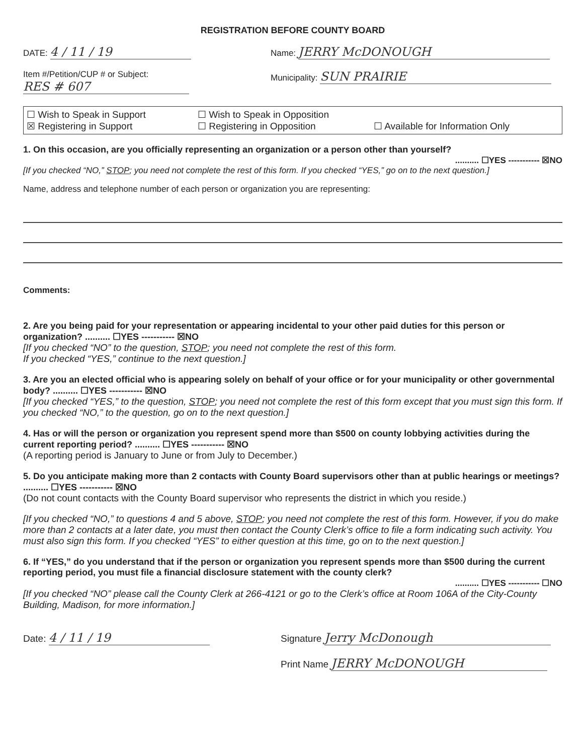REGISTRATION BEFORE COUNTY BOARD
DATE: 4 / 11 / 19
Item #/Petition/CUP # or Subject:
RES # 607
Name: JERRY McDONOUGH
Municipality: SUN PRAIRIE
☐ Wish to Speak in Support
☐ Wish to Speak in Opposition
☒ Registering in Support
☐ Registering in Opposition
☐ Available for Information Only
1. On this occasion, are you officially representing an organization or a person other than yourself?
.......... ☐YES ----------- ☒NO
[If you checked “NO,” STOP; you need not complete the rest of this form. If you checked “YES,” go on to the next question.]
Name, address and telephone number of each person or organization you are representing:
Comments:
2. Are you being paid for your representation or appearing incidental to your other paid duties for this person or organization? .......... ☐YES ----------- ☒NO
[If you checked “NO” to the question, STOP; you need not complete the rest of this form.
If you checked “YES,” continue to the next question.]
3. Are you an elected official who is appearing solely on behalf of your office or for your municipality or other governmental body? .......... ☐YES ----------- ☒NO
[If you checked “YES,” to the question, STOP; you need not complete the rest of this form except that you must sign this form. If you checked “NO,” to the question, go on to the next question.]
4. Has or will the person or organization you represent spend more than $500 on county lobbying activities during the current reporting period? .......... ☐YES ----------- ☒NO
(A reporting period is January to June or from July to December.)
5. Do you anticipate making more than 2 contacts with County Board supervisors other than at public hearings or meetings? .......... ☐YES ----------- ☒NO
(Do not count contacts with the County Board supervisor who represents the district in which you reside.)
[If you checked “NO,” to questions 4 and 5 above, STOP; you need not complete the rest of this form. However, if you do make more than 2 contacts at a later date, you must then contact the County Clerk’s office to file a form indicating such activity. You must also sign this form. If you checked “YES” to either question at this time, go on to the next question.]
6. If “YES,” do you understand that if the person or organization you represent spends more than $500 during the current reporting period, you must file a financial disclosure statement with the county clerk?
.......... ☐YES ----------- ☐NO
[If you checked “NO” please call the County Clerk at 266-4121 or go to the Clerk’s office at Room 106A of the City-County Building, Madison, for more information.]
Date: 4 / 11 / 19
Signature Jerry McDonough
Print Name JERRY McDONOUGH